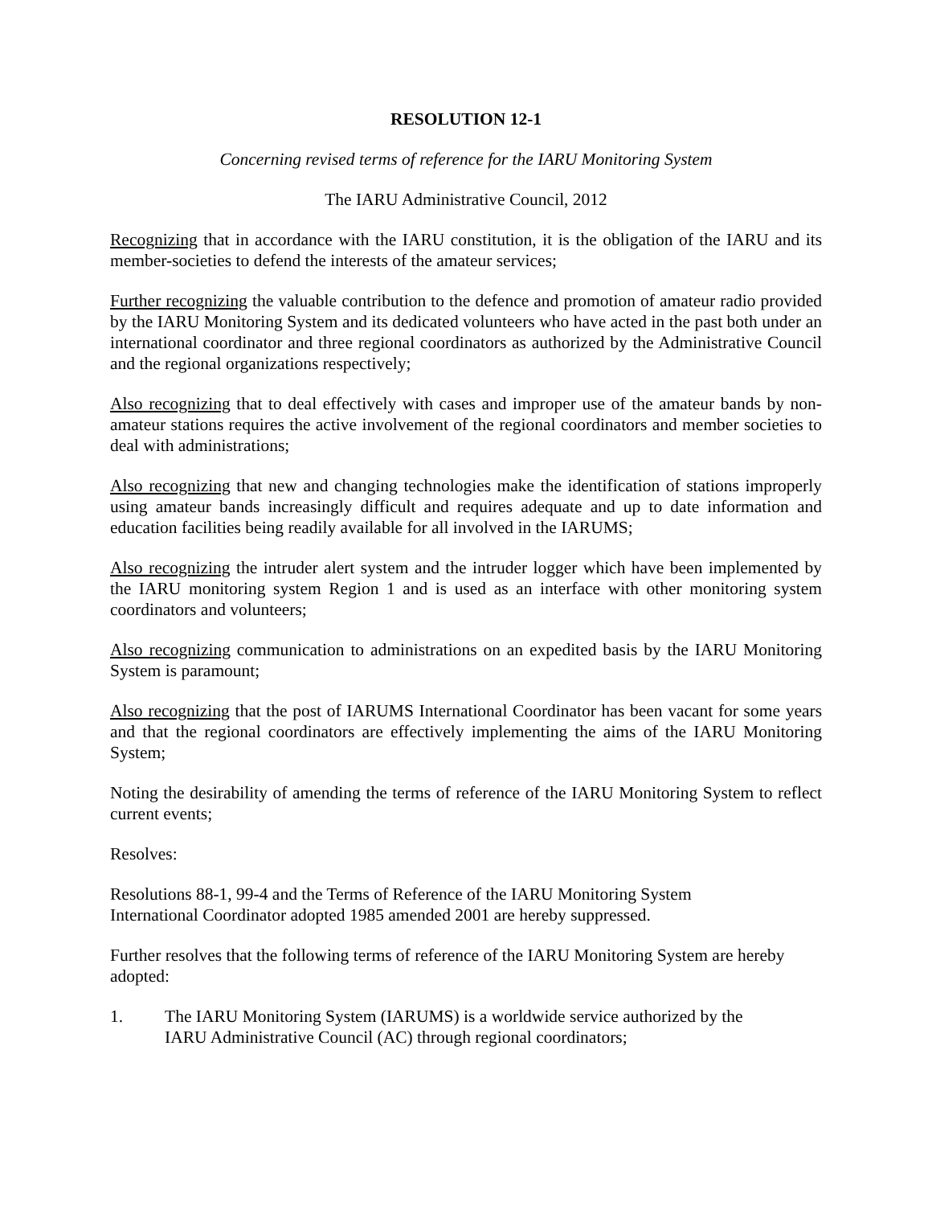RESOLUTION 12-1
Concerning revised terms of reference for the IARU Monitoring System
The IARU Administrative Council, 2012
Recognizing that in accordance with the IARU constitution, it is the obligation of the IARU and its member-societies to defend the interests of the amateur services;
Further recognizing the valuable contribution to the defence and promotion of amateur radio provided by the IARU Monitoring System and its dedicated volunteers who have acted in the past both under an international coordinator and three regional coordinators as authorized by the Administrative Council and the regional organizations respectively;
Also recognizing that to deal effectively with cases and improper use of the amateur bands by non-amateur stations requires the active involvement of the regional coordinators and member societies to deal with administrations;
Also recognizing that new and changing technologies make the identification of stations improperly using amateur bands increasingly difficult and requires adequate and up to date information and education facilities being readily available for all involved in the IARUMS;
Also recognizing the intruder alert system and the intruder logger which have been implemented by the IARU monitoring system Region 1 and is used as an interface with other monitoring system coordinators and volunteers;
Also recognizing communication to administrations on an expedited basis by the IARU Monitoring System is paramount;
Also recognizing that the post of IARUMS International Coordinator has been vacant for some years and that the regional coordinators are effectively implementing the aims of the IARU Monitoring System;
Noting the desirability of amending the terms of reference of the IARU Monitoring System to reflect current events;
Resolves:
Resolutions 88-1, 99-4 and the Terms of Reference of the IARU Monitoring System
International Coordinator adopted 1985 amended 2001 are hereby suppressed.
Further resolves that the following terms of reference of the IARU Monitoring System are hereby adopted:
1. The IARU Monitoring System (IARUMS) is a worldwide service authorized by the
IARU Administrative Council (AC) through regional coordinators;